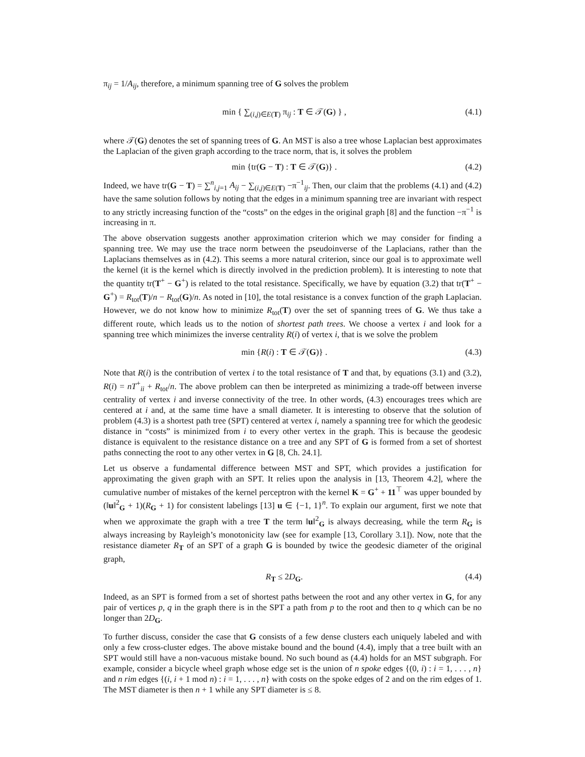π<sub>ij</sub> = 1/A<sub>ij</sub>, therefore, a minimum spanning tree of G solves the problem
min { ∑<sub>(i,j)∈E(T)</sub> π<sub>ij</sub> : T ∈ 𝒯(G) } , (4.1)
where 𝒯(G) denotes the set of spanning trees of G. An MST is also a tree whose Laplacian best approximates the Laplacian of the given graph according to the trace norm, that is, it solves the problem
min {tr(G − T) : T ∈ 𝒯(G)} . (4.2)
Indeed, we have tr(G − T) = ∑<sup>n</sup><sub>i,j=1</sub> A<sub>ij</sub> − ∑<sub>(i,j)∈E(T)</sub> −π<sup>−1</sup><sub>ij</sub>. Then, our claim that the problems (4.1) and (4.2) have the same solution follows by noting that the edges in a minimum spanning tree are invariant with respect to any strictly increasing function of the “costs” on the edges in the original graph [8] and the function −π<sup>−1</sup> is increasing in π.
The above observation suggests another approximation criterion which we may consider for finding a spanning tree. We may use the trace norm between the pseudoinverse of the Laplacians, rather than the Laplacians themselves as in (4.2). This seems a more natural criterion, since our goal is to approximate well the kernel (it is the kernel which is directly involved in the prediction problem). It is interesting to note that the quantity tr(T<sup>+</sup> − G<sup>+</sup>) is related to the total resistance. Specifically, we have by equation (3.2) that tr(T<sup>+</sup> − G<sup>+</sup>) = R<sub>tot</sub>(T)/n − R<sub>tot</sub>(G)/n. As noted in [10], the total resistance is a convex function of the graph Laplacian. However, we do not know how to minimize R<sub>tot</sub>(T) over the set of spanning trees of G. We thus take a different route, which leads us to the notion of shortest path trees. We choose a vertex i and look for a spanning tree which minimizes the inverse centrality R(i) of vertex i, that is we solve the problem
min {R(i) : T ∈ 𝒯(G)} . (4.3)
Note that R(i) is the contribution of vertex i to the total resistance of T and that, by equations (3.1) and (3.2), R(i) = nT<sup>+</sup><sub>ii</sub> + R<sub>tot</sub>/n. The above problem can then be interpreted as minimizing a trade-off between inverse centrality of vertex i and inverse connectivity of the tree. In other words, (4.3) encourages trees which are centered at i and, at the same time have a small diameter. It is interesting to observe that the solution of problem (4.3) is a shortest path tree (SPT) centered at vertex i, namely a spanning tree for which the geodesic distance in “costs” is minimized from i to every other vertex in the graph. This is because the geodesic distance is equivalent to the resistance distance on a tree and any SPT of G is formed from a set of shortest paths connecting the root to any other vertex in G [8, Ch. 24.1].
Let us observe a fundamental difference between MST and SPT, which provides a justification for approximating the given graph with an SPT. It relies upon the analysis in [13, Theorem 4.2], where the cumulative number of mistakes of the kernel perceptron with the kernel K = G<sup>+</sup> + 11<sup>⊤</sup> was upper bounded by (‖u‖<sup>2</sup><sub>G</sub> + 1)(R<sub>G</sub> + 1) for consistent labelings [13] u ∈ {−1, 1}<sup>n</sup>. To explain our argument, first we note that when we approximate the graph with a tree T the term ‖u‖<sup>2</sup><sub>G</sub> is always decreasing, while the term R<sub>G</sub> is always increasing by Rayleigh’s monotonicity law (see for example [13, Corollary 3.1]). Now, note that the resistance diameter R<sub>T</sub> of an SPT of a graph G is bounded by twice the geodesic diameter of the original graph,
R<sub>T</sub> ≤ 2D<sub>G</sub>. (4.4)
Indeed, as an SPT is formed from a set of shortest paths between the root and any other vertex in G, for any pair of vertices p, q in the graph there is in the SPT a path from p to the root and then to q which can be no longer than 2D<sub>G</sub>.
To further discuss, consider the case that G consists of a few dense clusters each uniquely labeled and with only a few cross-cluster edges. The above mistake bound and the bound (4.4), imply that a tree built with an SPT would still have a non-vacuous mistake bound. No such bound as (4.4) holds for an MST subgraph. For example, consider a bicycle wheel graph whose edge set is the union of n spoke edges {(0, i) : i = 1, . . . , n} and n rim edges {(i, i + 1 mod n) : i = 1, . . . , n} with costs on the spoke edges of 2 and on the rim edges of 1. The MST diameter is then n + 1 while any SPT diameter is ≤ 8.